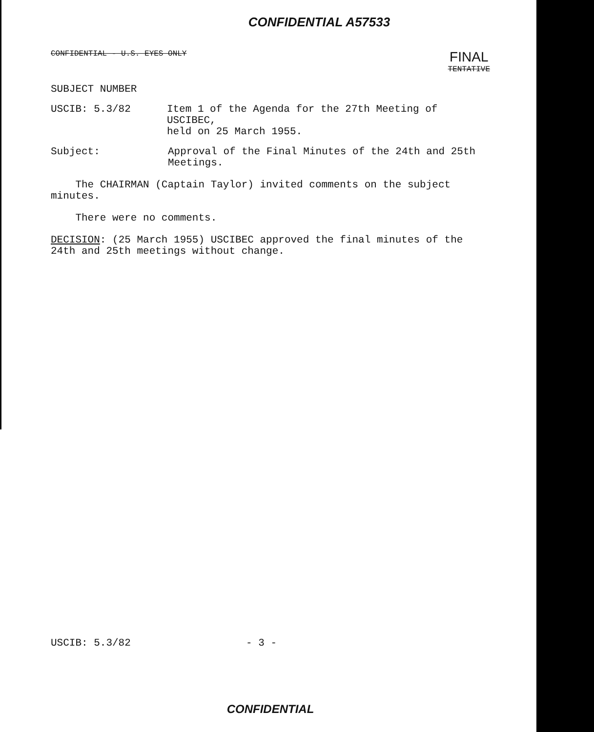CONFIDENTIAL A57533
CONFIDENTIAL - U.S. EYES ONLY FINAL
TENTATIVE
SUBJECT NUMBER
USCIB: 5.3/82 Item 1 of the Agenda for the 27th Meeting of USCIBEC,
held on 25 March 1955.
Subject: Approval of the Final Minutes of the 24th and 25th
Meetings.
The CHAIRMAN (Captain Taylor) invited comments on the subject
minutes.
There were no comments.
DECISION: (25 March 1955) USCIBEC approved the final minutes of the
24th and 25th meetings without change.
USCIB: 5.3/82 - 3 -
CONFIDENTIAL